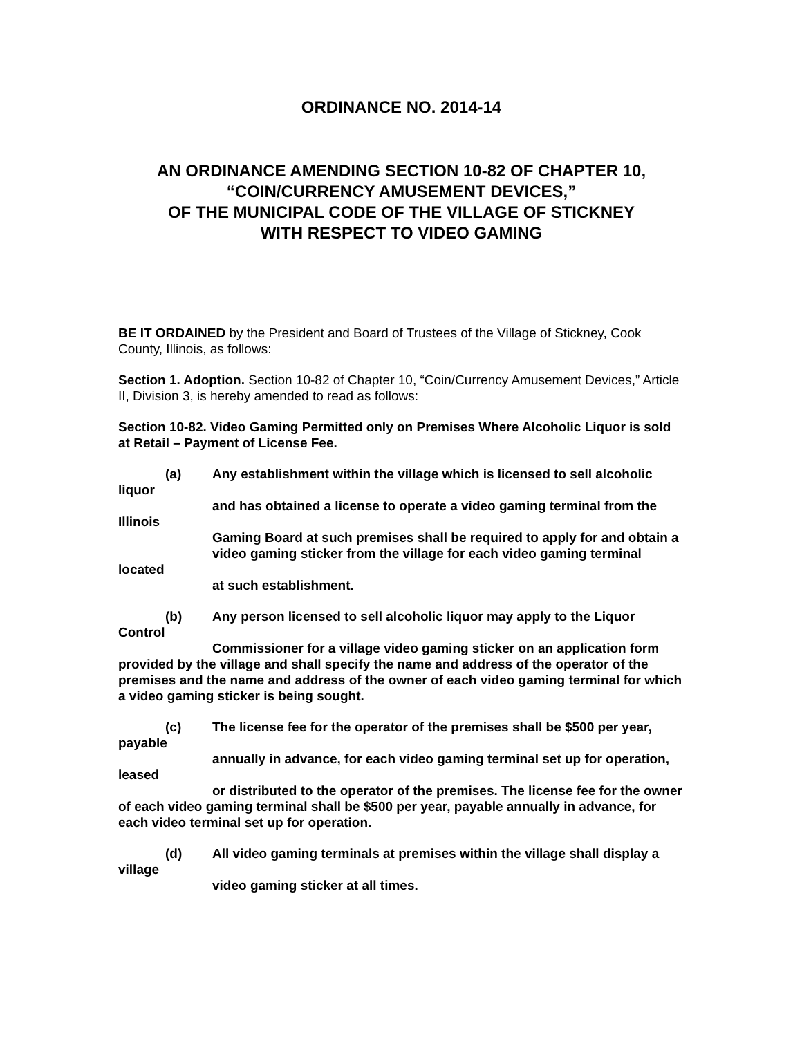ORDINANCE NO. 2014-14
AN ORDINANCE AMENDING SECTION 10-82 OF CHAPTER 10,
“COIN/CURRENCY AMUSEMENT DEVICES,”
OF THE MUNICIPAL CODE OF THE VILLAGE OF STICKNEY
WITH RESPECT TO VIDEO GAMING
BE IT ORDAINED by the President and Board of Trustees of the Village of Stickney, Cook County, Illinois, as follows:
Section 1. Adoption. Section 10-82 of Chapter 10, “Coin/Currency Amusement Devices,” Article II, Division 3, is hereby amended to read as follows:
Section 10-82. Video Gaming Permitted only on Premises Where Alcoholic Liquor is sold at Retail – Payment of License Fee.
(a) Any establishment within the village which is licensed to sell alcoholic liquor
and has obtained a license to operate a video gaming terminal from the Illinois
Gaming Board at such premises shall be required to apply for and obtain a
video gaming sticker from the village for each video gaming terminal located
at such establishment.
(b) Any person licensed to sell alcoholic liquor may apply to the Liquor Control
Commissioner for a village video gaming sticker on an application form provided by the village and shall specify the name and address of the operator of the premises and the name and address of the owner of each video gaming terminal for which a video gaming sticker is being sought.
(c) The license fee for the operator of the premises shall be $500 per year, payable
annually in advance, for each video gaming terminal set up for operation, leased
or distributed to the operator of the premises. The license fee for the owner of each video gaming terminal shall be $500 per year, payable annually in advance, for each video terminal set up for operation.
(d) All video gaming terminals at premises within the village shall display a village
video gaming sticker at all times.